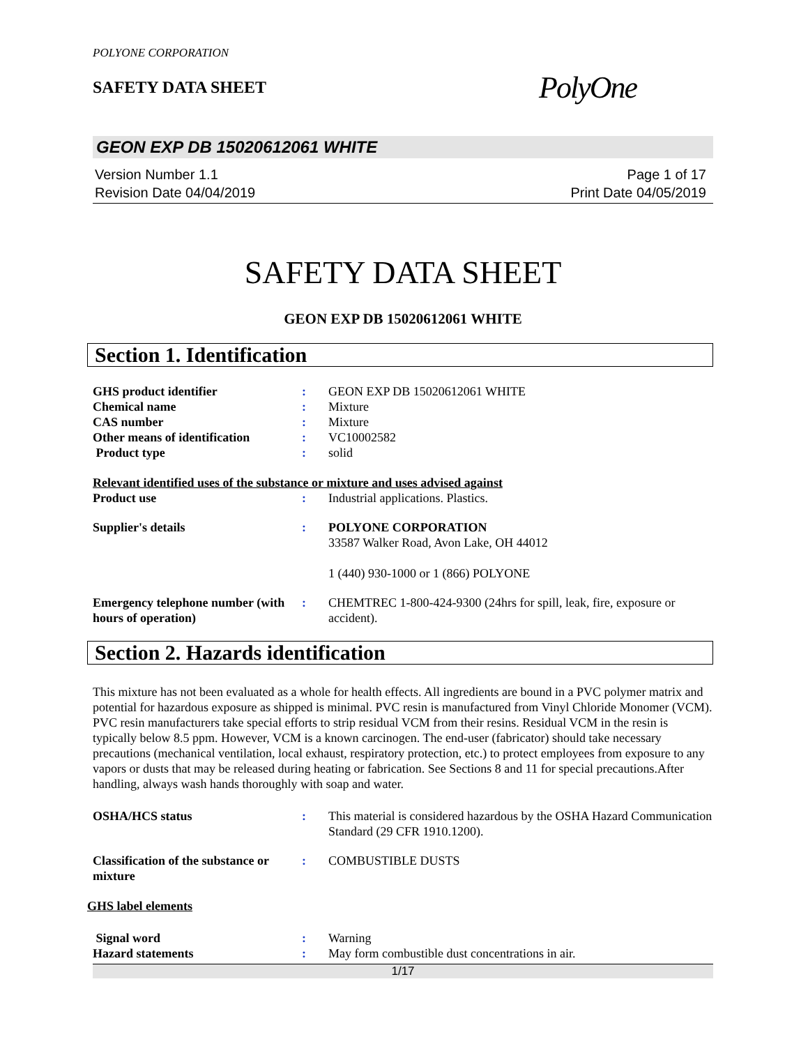POLYONE CORPORATION
SAFETY DATA SHEET
PolyOne
GEON EXP DB 15020612061 WHITE
Version Number 1.1
Revision Date 04/04/2019
Page 1 of 17
Print Date 04/05/2019
SAFETY DATA SHEET
GEON EXP DB 15020612061 WHITE
Section 1. Identification
| GHS product identifier | : | GEON EXP DB 15020612061 WHITE |
| Chemical name | : | Mixture |
| CAS number | : | Mixture |
| Other means of identification | : | VC10002582 |
| Product type | : | solid |
Relevant identified uses of the substance or mixture and uses advised against
| Product use | : | Industrial applications. Plastics. |
| Supplier's details | : | POLYONE CORPORATION 33587 Walker Road, Avon Lake, OH 44012 1 (440) 930-1000 or 1 (866) POLYONE |
| Emergency telephone number (with hours of operation) | : | CHEMTREC 1-800-424-9300 (24hrs for spill, leak, fire, exposure or accident). |
Section 2. Hazards identification
This mixture has not been evaluated as a whole for health effects. All ingredients are bound in a PVC polymer matrix and potential for hazardous exposure as shipped is minimal. PVC resin is manufactured from Vinyl Chloride Monomer (VCM). PVC resin manufacturers take special efforts to strip residual VCM from their resins. Residual VCM in the resin is typically below 8.5 ppm. However, VCM is a known carcinogen. The end-user (fabricator) should take necessary precautions (mechanical ventilation, local exhaust, respiratory protection, etc.) to protect employees from exposure to any vapors or dusts that may be released during heating or fabrication. See Sections 8 and 11 for special precautions.After handling, always wash hands thoroughly with soap and water.
| OSHA/HCS status | : | This material is considered hazardous by the OSHA Hazard Communication Standard (29 CFR 1910.1200). |
| Classification of the substance or mixture | : | COMBUSTIBLE DUSTS |
GHS label elements
| Signal word | : | Warning |
| Hazard statements | : | May form combustible dust concentrations in air. |
1/17